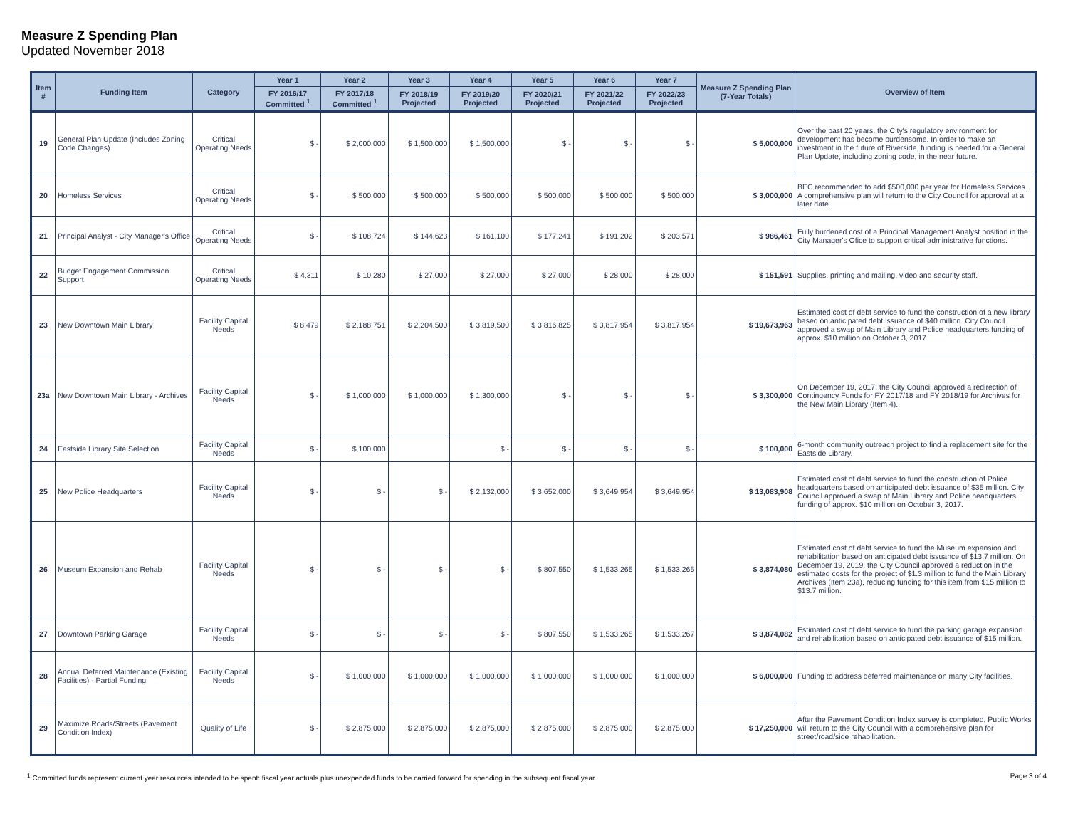Measure Z Spending Plan
Updated November 2018
| Item # | Funding Item | Category | Year 1 | Year 2 | Year 3 | Year 4 | Year 5 | Year 6 | Year 7 | Measure Z Spending Plan (7-Year Totals) | Overview of Item |
| --- | --- | --- | --- | --- | --- | --- | --- | --- | --- | --- | --- |
| | | | FY 2016/17 Committed <sup>1</sup> | FY 2017/18 Committed <sup>1</sup> | FY 2018/19 Projected | FY 2019/20 Projected | FY 2020/21 Projected | FY 2021/22 Projected | FY 2022/23 Projected | | |
| 19 | General Plan Update (Includes Zoning Code Changes) | Critical Operating Needs | $ - | $ 2,000,000 | $ 1,500,000 | $ 1,500,000 | $ - | $ - | $ - | $ 5,000,000 | Over the past 20 years, the City's regulatory environment for development has become burdensome. In order to make an investment in the future of Riverside, funding is needed for a General Plan Update, including zoning code, in the near future. |
| 20 | Homeless Services | Critical Operating Needs | $ - | $ 500,000 | $ 500,000 | $ 500,000 | $ 500,000 | $ 500,000 | $ 500,000 | $ 3,000,000 | BEC recommended to add $500,000 per year for Homeless Services. A comprehensive plan will return to the City Council for approval at a later date. |
| 21 | Principal Analyst - City Manager's Office | Critical Operating Needs | $ - | $ 108,724 | $ 144,623 | $ 161,100 | $ 177,241 | $ 191,202 | $ 203,571 | $ 986,461 | Fully burdened cost of a Principal Management Analyst position in the City Manager's Ofice to support critical administrative functions. |
| 22 | Budget Engagement Commission Support | Critical Operating Needs | $ 4,311 | $ 10,280 | $ 27,000 | $ 27,000 | $ 27,000 | $ 28,000 | $ 28,000 | $ 151,591 | Supplies, printing and mailing, video and security staff. |
| 23 | New Downtown Main Library | Facility Capital Needs | $ 8,479 | $ 2,188,751 | $ 2,204,500 | $ 3,819,500 | $ 3,816,825 | $ 3,817,954 | $ 3,817,954 | $ 19,673,963 | Estimated cost of debt service to fund the construction of a new library based on anticipated debt issuance of $40 million. City Council approved a swap of Main Library and Police headquarters funding of approx. $10 million on October 3, 2017 |
| 23a | New Downtown Main Library - Archives | Facility Capital Needs | $ - | $ 1,000,000 | $ 1,000,000 | $ 1,300,000 | $ - | $ - | $ - | $ 3,300,000 | On December 19, 2017, the City Council approved a redirection of Contingency Funds for FY 2017/18 and FY 2018/19 for Archives for the New Main Library (Item 4). |
| 24 | Eastside Library Site Selection | Facility Capital Needs | $ - | $ 100,000 | | $ - | $ - | $ - | $ - | $ 100,000 | 6-month community outreach project to find a replacement site for the Eastside Library. |
| 25 | New Police Headquarters | Facility Capital Needs | $ - | $ - | $ - | $ 2,132,000 | $ 3,652,000 | $ 3,649,954 | $ 3,649,954 | $ 13,083,908 | Estimated cost of debt service to fund the construction of Police headquarters based on anticipated debt issuance of $35 million. City Council approved a swap of Main Library and Police headquarters funding of approx. $10 million on October 3, 2017. |
| 26 | Museum Expansion and Rehab | Facility Capital Needs | $ - | $ - | $ - | $ - | $ 807,550 | $ 1,533,265 | $ 1,533,265 | $ 3,874,080 | Estimated cost of debt service to fund the Museum expansion and rehabilitation based on anticipated debt issuance of $13.7 million. On December 19, 2019, the City Council approved a reduction in the estimated costs for the project of $1.3 million to fund the Main Library Archives (Item 23a), reducing funding for this item from $15 million to $13.7 million. |
| 27 | Downtown Parking Garage | Facility Capital Needs | $ - | $ - | $ - | $ - | $ 807,550 | $ 1,533,265 | $ 1,533,267 | $ 3,874,082 | Estimated cost of debt service to fund the parking garage expansion and rehabilitation based on anticipated debt issuance of $15 million. |
| 28 | Annual Deferred Maintenance (Existing Facilities) - Partial Funding | Facility Capital Needs | $ - | $ 1,000,000 | $ 1,000,000 | $ 1,000,000 | $ 1,000,000 | $ 1,000,000 | $ 1,000,000 | $ 6,000,000 | Funding to address deferred maintenance on many City facilities. |
| 29 | Maximize Roads/Streets (Pavement Condition Index) | Quality of Life | $ - | $ 2,875,000 | $ 2,875,000 | $ 2,875,000 | $ 2,875,000 | $ 2,875,000 | $ 2,875,000 | $ 17,250,000 | After the Pavement Condition Index survey is completed, Public Works will return to the City Council with a comprehensive plan for street/road/side rehabilitation. |
<sup>1</sup> Committed funds represent current year resources intended to be spent: fiscal year actuals plus unexpended funds to be carried forward for spending in the subsequent fiscal year. Page 3 of 4